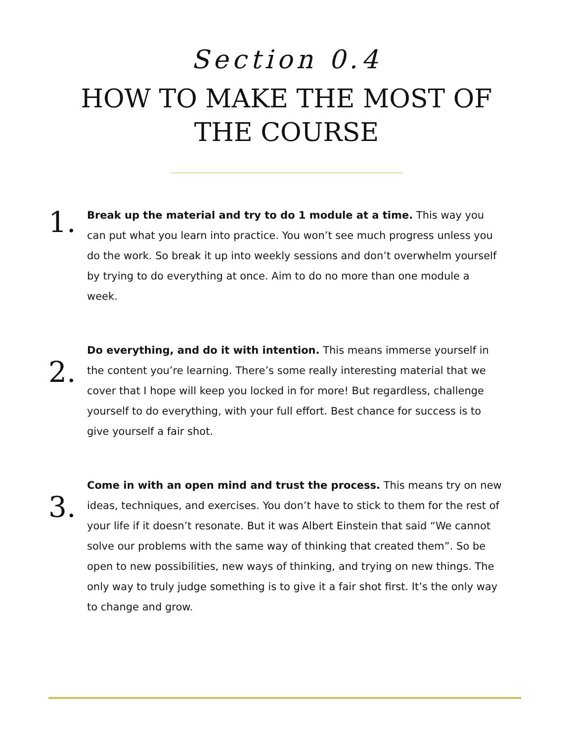Section 0.4
HOW TO MAKE THE MOST OF THE COURSE
1.
Break up the material and try to do 1 module at a time. This way you can put what you learn into practice. You won’t see much progress unless you do the work. So break it up into weekly sessions and don’t overwhelm yourself by trying to do everything at once. Aim to do no more than one module a week.
2.
Do everything, and do it with intention. This means immerse yourself in the content you’re learning. There’s some really interesting material that we cover that I hope will keep you locked in for more! But regardless, challenge yourself to do everything, with your full effort. Best chance for success is to give yourself a fair shot.
3.
Come in with an open mind and trust the process. This means try on new ideas, techniques, and exercises. You don’t have to stick to them for the rest of your life if it doesn’t resonate. But it was Albert Einstein that said “We cannot solve our problems with the same way of thinking that created them”. So be open to new possibilities, new ways of thinking, and trying on new things. The only way to truly judge something is to give it a fair shot first. It’s the only way to change and grow.